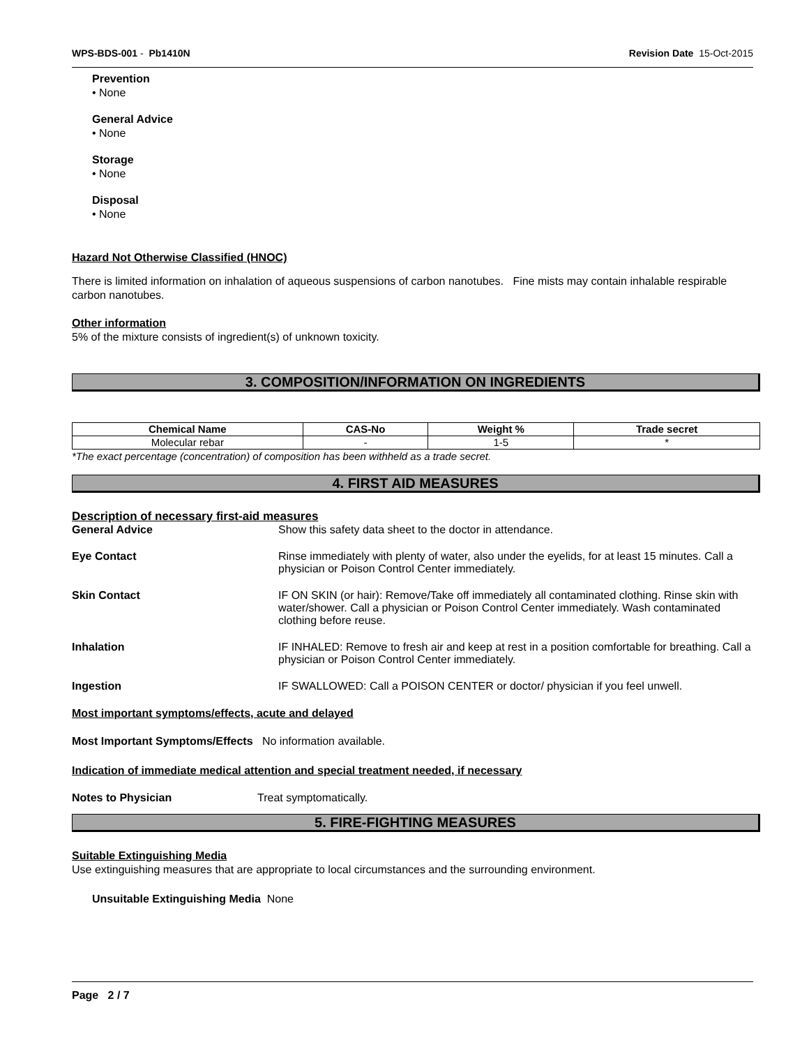WPS-BDS-001 - Pb1410N Revision Date 15-Oct-2015
Prevention
• None
General Advice
• None
Storage
• None
Disposal
• None
Hazard Not Otherwise Classified (HNOC)
There is limited information on inhalation of aqueous suspensions of carbon nanotubes. Fine mists may contain inhalable respirable carbon nanotubes.
Other information
5% of the mixture consists of ingredient(s) of unknown toxicity.
3. COMPOSITION/INFORMATION ON INGREDIENTS
| Chemical Name | CAS-No | Weight % | Trade secret |
| --- | --- | --- | --- |
| Molecular rebar | - | 1-5 | * |
*The exact percentage (concentration) of composition has been withheld as a trade secret.
4. FIRST AID MEASURES
Description of necessary first-aid measures
General Advice Show this safety data sheet to the doctor in attendance.
Eye Contact Rinse immediately with plenty of water, also under the eyelids, for at least 15 minutes. Call a physician or Poison Control Center immediately.
Skin Contact IF ON SKIN (or hair): Remove/Take off immediately all contaminated clothing. Rinse skin with water/shower. Call a physician or Poison Control Center immediately. Wash contaminated clothing before reuse.
Inhalation IF INHALED: Remove to fresh air and keep at rest in a position comfortable for breathing. Call a physician or Poison Control Center immediately.
Ingestion IF SWALLOWED: Call a POISON CENTER or doctor/ physician if you feel unwell.
Most important symptoms/effects, acute and delayed
Most Important Symptoms/Effects No information available.
Indication of immediate medical attention and special treatment needed, if necessary
Notes to Physician Treat symptomatically.
5. FIRE-FIGHTING MEASURES
Suitable Extinguishing Media
Use extinguishing measures that are appropriate to local circumstances and the surrounding environment.
Unsuitable Extinguishing Media None
Page 2 / 7